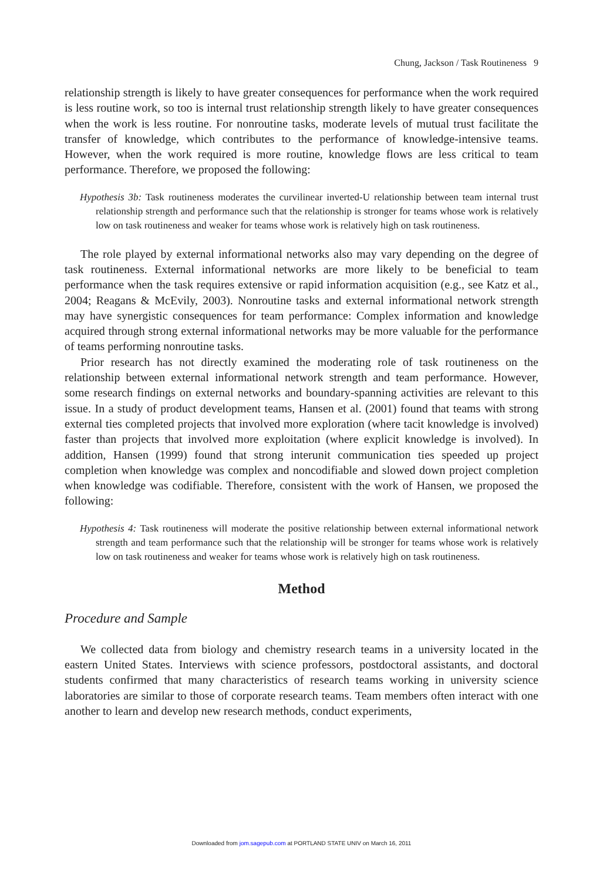Chung, Jackson / Task Routineness 9
relationship strength is likely to have greater consequences for performance when the work required is less routine work, so too is internal trust relationship strength likely to have greater consequences when the work is less routine. For nonroutine tasks, moderate levels of mutual trust facilitate the transfer of knowledge, which contributes to the performance of knowledge-intensive teams. However, when the work required is more routine, knowledge flows are less critical to team performance. Therefore, we proposed the following:
Hypothesis 3b: Task routineness moderates the curvilinear inverted-U relationship between team internal trust relationship strength and performance such that the relationship is stronger for teams whose work is relatively low on task routineness and weaker for teams whose work is relatively high on task routineness.
The role played by external informational networks also may vary depending on the degree of task routineness. External informational networks are more likely to be beneficial to team performance when the task requires extensive or rapid information acquisition (e.g., see Katz et al., 2004; Reagans & McEvily, 2003). Nonroutine tasks and external informational network strength may have synergistic consequences for team performance: Complex information and knowledge acquired through strong external informational networks may be more valuable for the performance of teams performing nonroutine tasks.
Prior research has not directly examined the moderating role of task routineness on the relationship between external informational network strength and team performance. However, some research findings on external networks and boundary-spanning activities are relevant to this issue. In a study of product development teams, Hansen et al. (2001) found that teams with strong external ties completed projects that involved more exploration (where tacit knowledge is involved) faster than projects that involved more exploitation (where explicit knowledge is involved). In addition, Hansen (1999) found that strong interunit communication ties speeded up project completion when knowledge was complex and noncodifiable and slowed down project completion when knowledge was codifiable. Therefore, consistent with the work of Hansen, we proposed the following:
Hypothesis 4: Task routineness will moderate the positive relationship between external informational network strength and team performance such that the relationship will be stronger for teams whose work is relatively low on task routineness and weaker for teams whose work is relatively high on task routineness.
Method
Procedure and Sample
We collected data from biology and chemistry research teams in a university located in the eastern United States. Interviews with science professors, postdoctoral assistants, and doctoral students confirmed that many characteristics of research teams working in university science laboratories are similar to those of corporate research teams. Team members often interact with one another to learn and develop new research methods, conduct experiments,
Downloaded from jom.sagepub.com at PORTLAND STATE UNIV on March 16, 2011